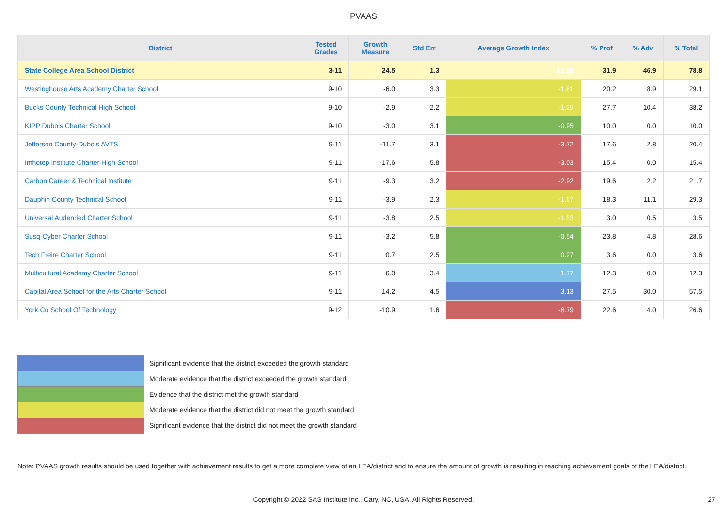PVAAS
| District | Tested Grades | Growth Measure | Std Err | Average Growth Index | % Prof | % Adv | % Total |
| --- | --- | --- | --- | --- | --- | --- | --- |
| State College Area School District | 3-11 | 24.5 | 1.3 | 18.59 | 31.9 | 46.9 | 78.8 |
| Westinghouse Arts Academy Charter School | 9-10 | -6.0 | 3.3 | -1.81 | 20.2 | 8.9 | 29.1 |
| Bucks County Technical High School | 9-10 | -2.9 | 2.2 | -1.29 | 27.7 | 10.4 | 38.2 |
| KIPP Dubois Charter School | 9-10 | -3.0 | 3.1 | -0.95 | 10.0 | 0.0 | 10.0 |
| Jefferson County-Dubois AVTS | 9-11 | -11.7 | 3.1 | -3.72 | 17.6 | 2.8 | 20.4 |
| Imhotep Institute Charter High School | 9-11 | -17.6 | 5.8 | -3.03 | 15.4 | 0.0 | 15.4 |
| Carbon Career & Technical Institute | 9-11 | -9.3 | 3.2 | -2.92 | 19.6 | 2.2 | 21.7 |
| Dauphin County Technical School | 9-11 | -3.9 | 2.3 | -1.67 | 18.3 | 11.1 | 29.3 |
| Universal Audenried Charter School | 9-11 | -3.8 | 2.5 | -1.53 | 3.0 | 0.5 | 3.5 |
| Susq-Cyber Charter School | 9-11 | -3.2 | 5.8 | -0.54 | 23.8 | 4.8 | 28.6 |
| Tech Freire Charter School | 9-11 | 0.7 | 2.5 | 0.27 | 3.6 | 0.0 | 3.6 |
| Multicultural Academy Charter School | 9-11 | 6.0 | 3.4 | 1.77 | 12.3 | 0.0 | 12.3 |
| Capital Area School for the Arts Charter School | 9-11 | 14.2 | 4.5 | 3.13 | 27.5 | 30.0 | 57.5 |
| York Co School Of Technology | 9-12 | -10.9 | 1.6 | -6.79 | 22.6 | 4.0 | 26.6 |
Significant evidence that the district exceeded the growth standard
Moderate evidence that the district exceeded the growth standard
Evidence that the district met the growth standard
Moderate evidence that the district did not meet the growth standard
Significant evidence that the district did not meet the growth standard
Note: PVAAS growth results should be used together with achievement results to get a more complete view of an LEA/district and to ensure the amount of growth is resulting in reaching achievement goals of the LEA/district.
Copyright © 2022 SAS Institute Inc., Cary, NC, USA. All Rights Reserved. 27